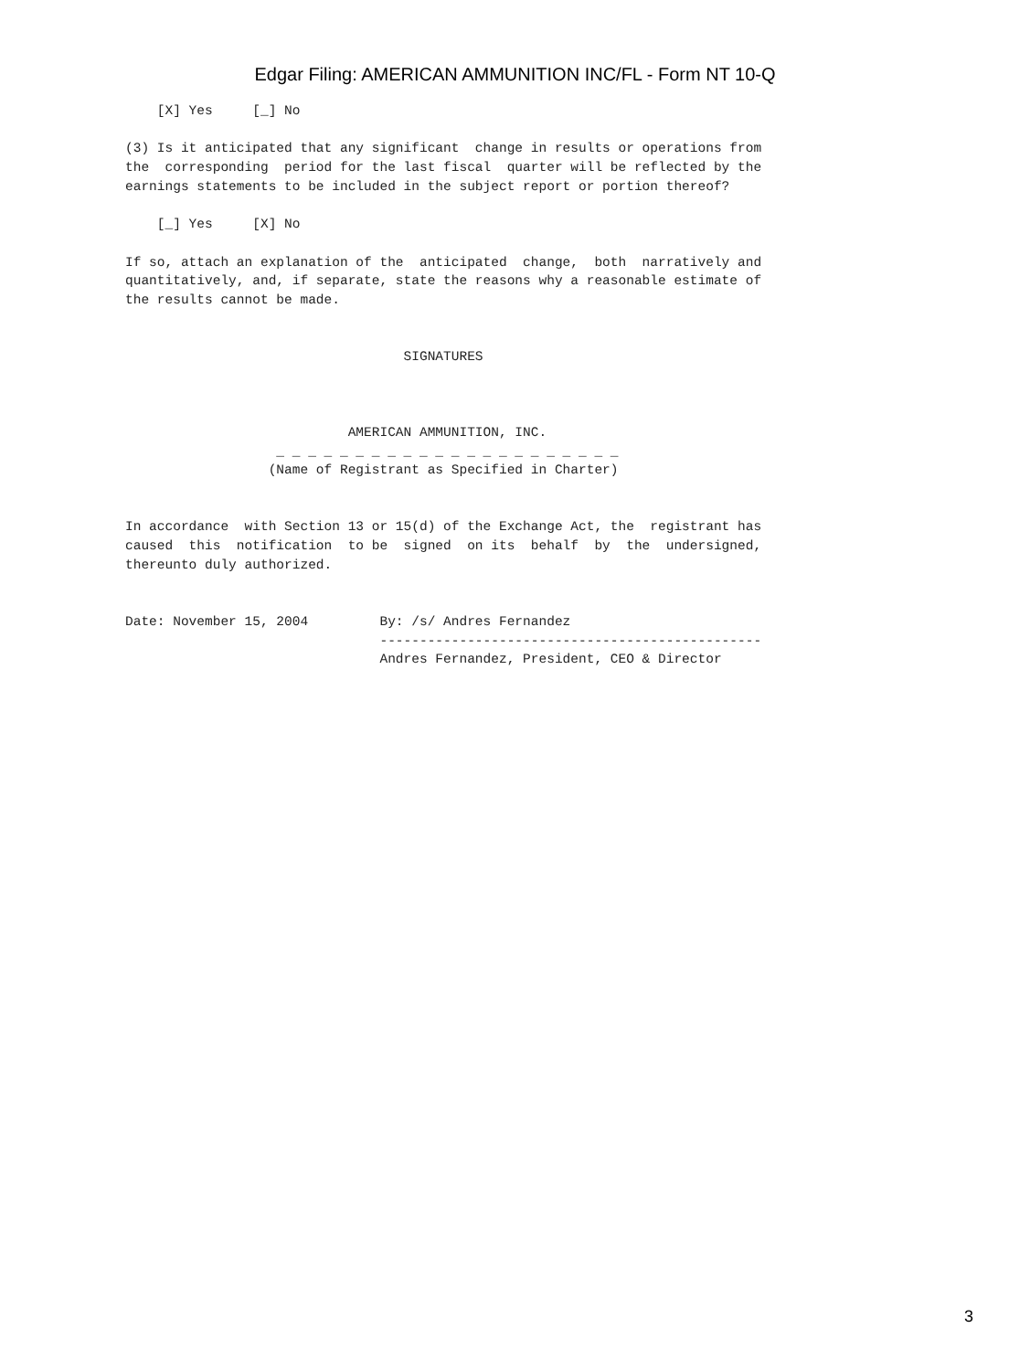Edgar Filing: AMERICAN AMMUNITION INC/FL - Form NT 10-Q
    [X] Yes     [_] No

(3) Is it anticipated that any significant  change in results or operations from
the  corresponding  period for the last fiscal  quarter will be reflected by the
earnings statements to be included in the subject report or portion thereof?

    [_] Yes     [X] No

If so, attach an explanation of the  anticipated  change,  both  narratively and
quantitatively, and, if separate, state the reasons why a reasonable estimate of
the results cannot be made.


                                   SIGNATURES



                            AMERICAN AMMUNITION, INC.
                   _ _ _ _ _ _ _ _ _ _ _ _ _ _ _ _ _ _ _ _ _ _
                  (Name of Registrant as Specified in Charter)


In accordance  with Section 13 or 15(d) of the Exchange Act, the  registrant has
caused  this  notification  to be  signed  on its  behalf  by  the  undersigned,
thereunto duly authorized.


Date: November 15, 2004         By: /s/ Andres Fernandez
                                ------------------------------------------------
                                Andres Fernandez, President, CEO & Director
3